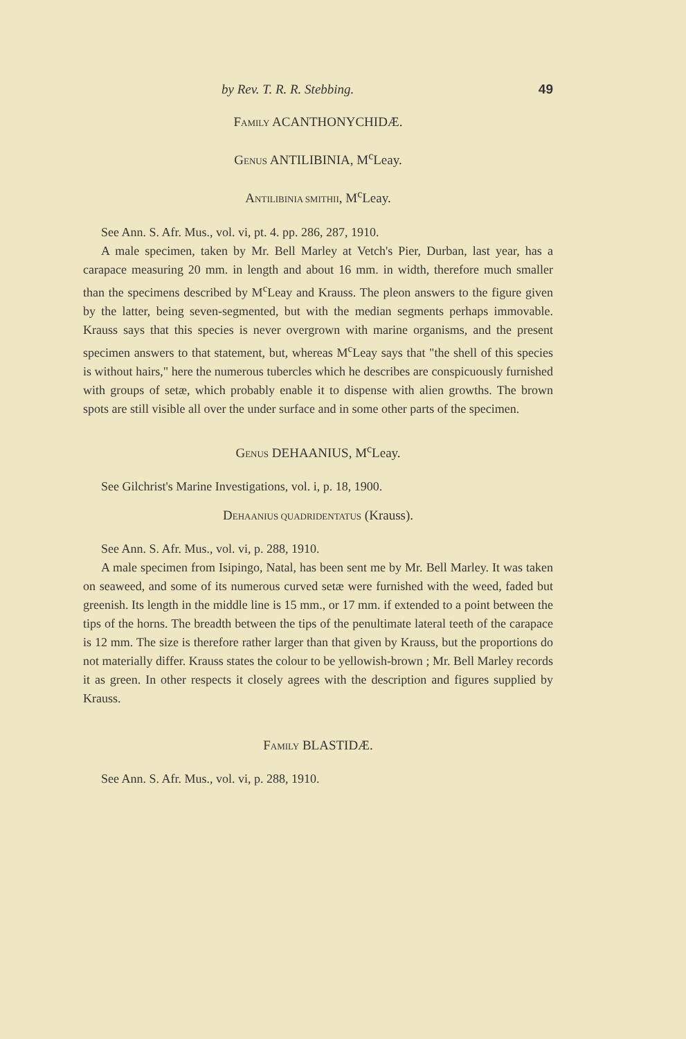by Rev. T. R. R. Stebbing. 49
FAMILY ACANTHONYCHIDÆ.
GENUS ANTILIBINIA, M<sup>c</sup>Leay.
ANTILIBINIA SMITHII, M<sup>c</sup>Leay.
See Ann. S. Afr. Mus., vol. vi, pt. 4. pp. 286, 287, 1910.
A male specimen, taken by Mr. Bell Marley at Vetch's Pier, Durban, last year, has a carapace measuring 20 mm. in length and about 16 mm. in width, therefore much smaller than the specimens described by M<sup>c</sup>Leay and Krauss. The pleon answers to the figure given by the latter, being seven-segmented, but with the median segments perhaps immovable. Krauss says that this species is never overgrown with marine organisms, and the present specimen answers to that statement, but, whereas M<sup>c</sup>Leay says that "the shell of this species is without hairs," here the numerous tubercles which he describes are conspicuously furnished with groups of setæ, which probably enable it to dispense with alien growths. The brown spots are still visible all over the under surface and in some other parts of the specimen.
GENUS DEHAANIUS, M<sup>c</sup>Leay.
See Gilchrist's Marine Investigations, vol. i, p. 18, 1900.
DEHAANIUS QUADRIDENTATUS (Krauss).
See Ann. S. Afr. Mus., vol. vi, p. 288, 1910.
A male specimen from Isipingo, Natal, has been sent me by Mr. Bell Marley. It was taken on seaweed, and some of its numerous curved setæ were furnished with the weed, faded but greenish. Its length in the middle line is 15 mm., or 17 mm. if extended to a point between the tips of the horns. The breadth between the tips of the penultimate lateral teeth of the carapace is 12 mm. The size is therefore rather larger than that given by Krauss, but the proportions do not materially differ. Krauss states the colour to be yellowish-brown ; Mr. Bell Marley records it as green. In other respects it closely agrees with the description and figures supplied by Krauss.
FAMILY BLASTIDÆ.
See Ann. S. Afr. Mus., vol. vi, p. 288, 1910.